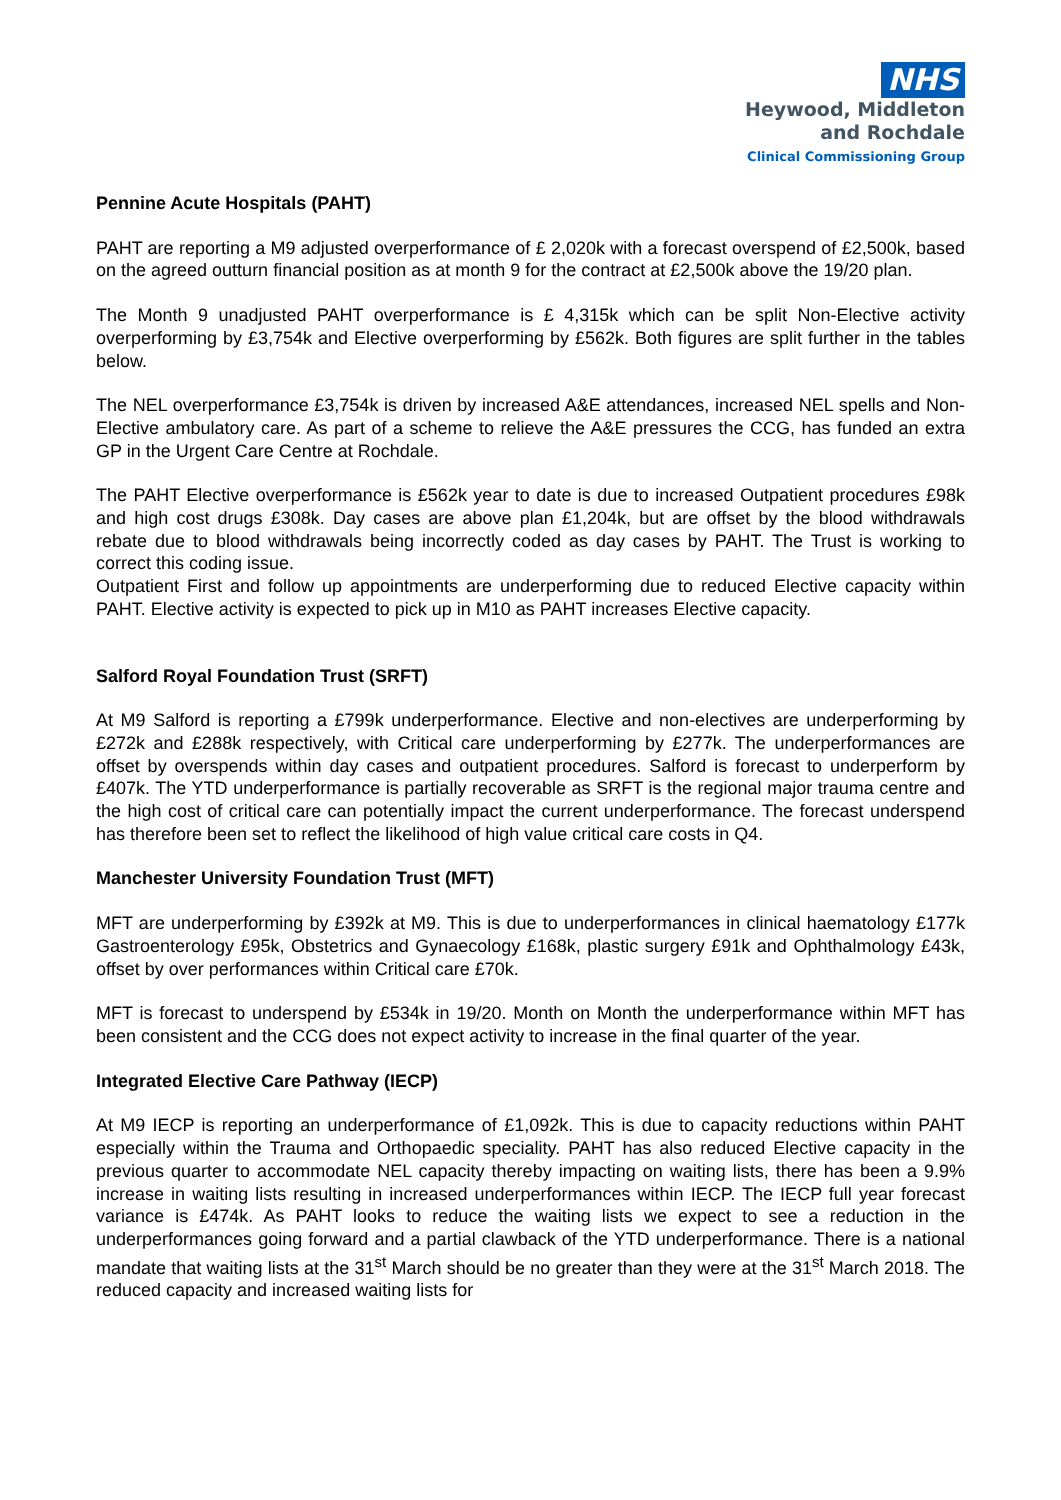NHS
Heywood, Middleton
and Rochdale
Clinical Commissioning Group
Pennine Acute Hospitals (PAHT)
PAHT are reporting a M9 adjusted overperformance of £ 2,020k with a forecast overspend of £2,500k, based on the agreed outturn financial position as at month 9 for the contract at £2,500k above the 19/20 plan.
The Month 9 unadjusted PAHT overperformance is £ 4,315k which can be split Non-Elective activity overperforming by £3,754k and Elective overperforming by £562k. Both figures are split further in the tables below.
The NEL overperformance £3,754k is driven by increased A&E attendances, increased NEL spells and Non-Elective ambulatory care. As part of a scheme to relieve the A&E pressures the CCG, has funded an extra GP in the Urgent Care Centre at Rochdale.
The PAHT Elective overperformance is £562k year to date is due to increased Outpatient procedures £98k and high cost drugs £308k. Day cases are above plan £1,204k, but are offset by the blood withdrawals rebate due to blood withdrawals being incorrectly coded as day cases by PAHT. The Trust is working to correct this coding issue.
Outpatient First and follow up appointments are underperforming due to reduced Elective capacity within PAHT. Elective activity is expected to pick up in M10 as PAHT increases Elective capacity.
Salford Royal Foundation Trust (SRFT)
At M9 Salford is reporting a £799k underperformance. Elective and non-electives are underperforming by £272k and £288k respectively, with Critical care underperforming by £277k. The underperformances are offset by overspends within day cases and outpatient procedures. Salford is forecast to underperform by £407k. The YTD underperformance is partially recoverable as SRFT is the regional major trauma centre and the high cost of critical care can potentially impact the current underperformance. The forecast underspend has therefore been set to reflect the likelihood of high value critical care costs in Q4.
Manchester University Foundation Trust (MFT)
MFT are underperforming by £392k at M9. This is due to underperformances in clinical haematology £177k Gastroenterology £95k, Obstetrics and Gynaecology £168k, plastic surgery £91k and Ophthalmology £43k, offset by over performances within Critical care £70k.
MFT is forecast to underspend by £534k in 19/20. Month on Month the underperformance within MFT has been consistent and the CCG does not expect activity to increase in the final quarter of the year.
Integrated Elective Care Pathway (IECP)
At M9 IECP is reporting an underperformance of £1,092k. This is due to capacity reductions within PAHT especially within the Trauma and Orthopaedic speciality. PAHT has also reduced Elective capacity in the previous quarter to accommodate NEL capacity thereby impacting on waiting lists, there has been a 9.9% increase in waiting lists resulting in increased underperformances within IECP. The IECP full year forecast variance is £474k. As PAHT looks to reduce the waiting lists we expect to see a reduction in the underperformances going forward and a partial clawback of the YTD underperformance. There is a national mandate that waiting lists at the 31<sup>st</sup> March should be no greater than they were at the 31<sup>st</sup> March 2018. The reduced capacity and increased waiting lists for